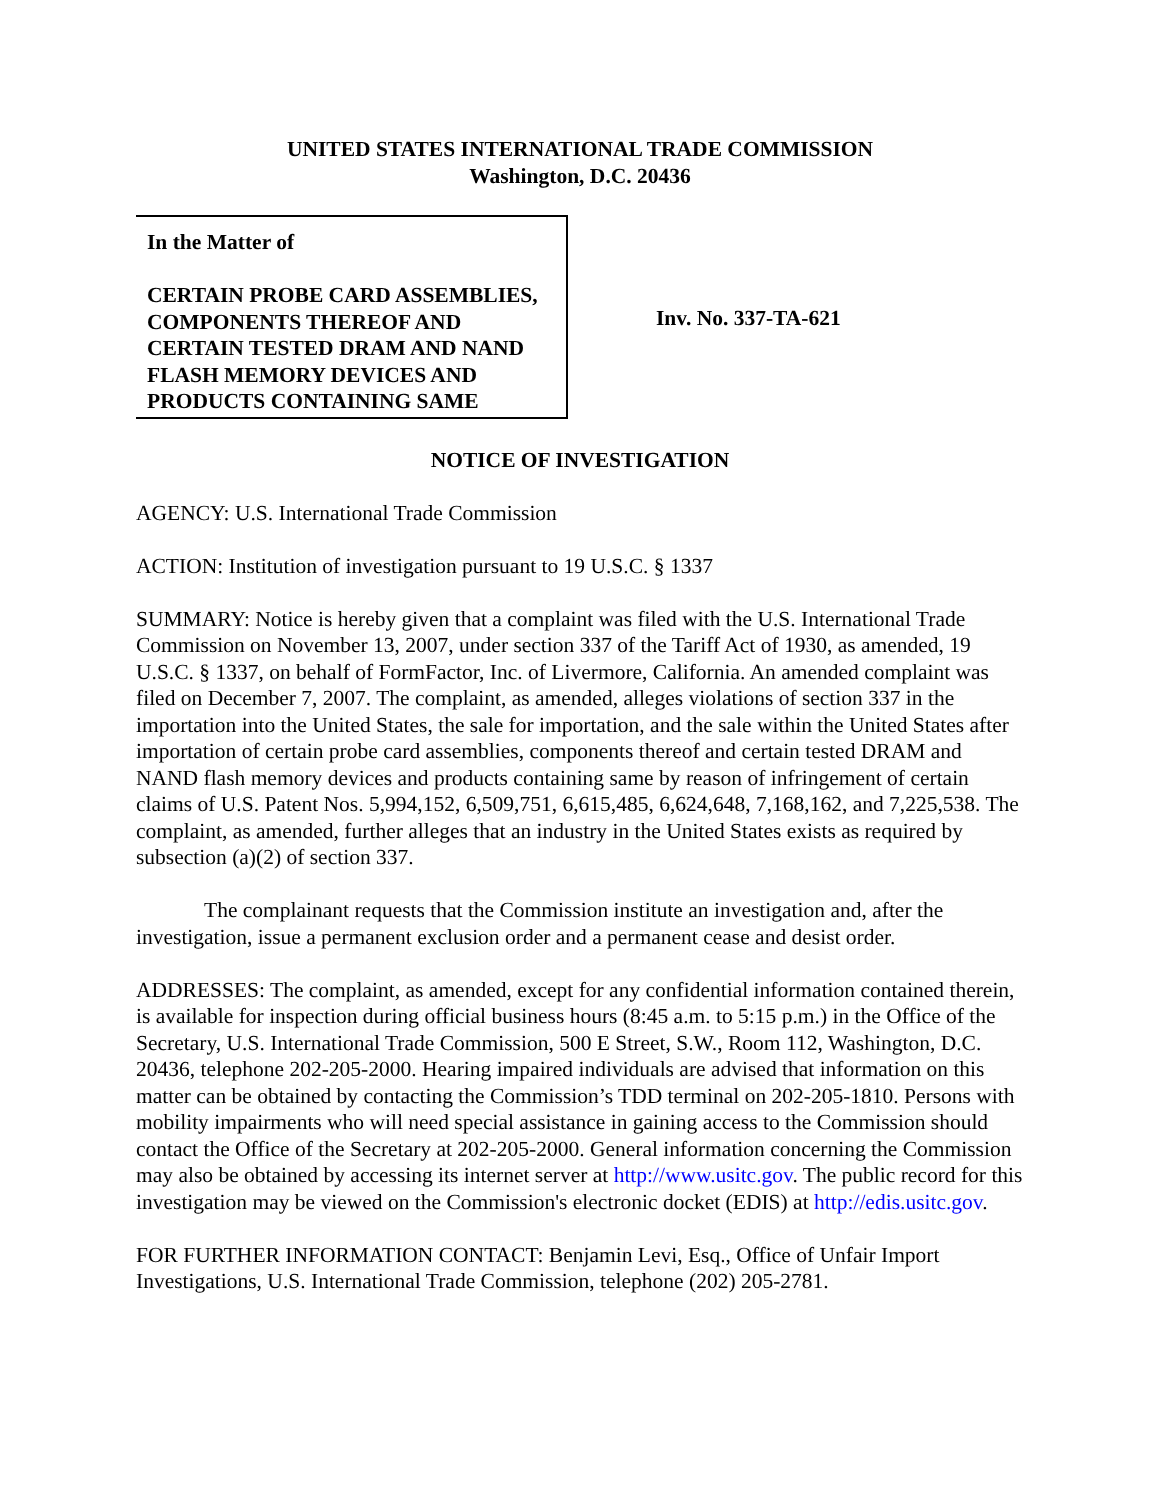UNITED STATES INTERNATIONAL TRADE COMMISSION
Washington, D.C. 20436
In the Matter of
CERTAIN PROBE CARD ASSEMBLIES, COMPONENTS THEREOF AND CERTAIN TESTED DRAM AND NAND FLASH MEMORY DEVICES AND PRODUCTS CONTAINING SAME
Inv. No. 337-TA-621
NOTICE OF INVESTIGATION
AGENCY: U.S. International Trade Commission
ACTION: Institution of investigation pursuant to 19 U.S.C. § 1337
SUMMARY: Notice is hereby given that a complaint was filed with the U.S. International Trade Commission on November 13, 2007, under section 337 of the Tariff Act of 1930, as amended, 19 U.S.C. § 1337, on behalf of FormFactor, Inc. of Livermore, California. An amended complaint was filed on December 7, 2007. The complaint, as amended, alleges violations of section 337 in the importation into the United States, the sale for importation, and the sale within the United States after importation of certain probe card assemblies, components thereof and certain tested DRAM and NAND flash memory devices and products containing same by reason of infringement of certain claims of U.S. Patent Nos. 5,994,152, 6,509,751, 6,615,485, 6,624,648, 7,168,162, and 7,225,538. The complaint, as amended, further alleges that an industry in the United States exists as required by subsection (a)(2) of section 337.
The complainant requests that the Commission institute an investigation and, after the investigation, issue a permanent exclusion order and a permanent cease and desist order.
ADDRESSES: The complaint, as amended, except for any confidential information contained therein, is available for inspection during official business hours (8:45 a.m. to 5:15 p.m.) in the Office of the Secretary, U.S. International Trade Commission, 500 E Street, S.W., Room 112, Washington, D.C. 20436, telephone 202-205-2000. Hearing impaired individuals are advised that information on this matter can be obtained by contacting the Commission’s TDD terminal on 202-205-1810. Persons with mobility impairments who will need special assistance in gaining access to the Commission should contact the Office of the Secretary at 202-205-2000. General information concerning the Commission may also be obtained by accessing its internet server at http://www.usitc.gov. The public record for this investigation may be viewed on the Commission's electronic docket (EDIS) at http://edis.usitc.gov.
FOR FURTHER INFORMATION CONTACT: Benjamin Levi, Esq., Office of Unfair Import Investigations, U.S. International Trade Commission, telephone (202) 205-2781.